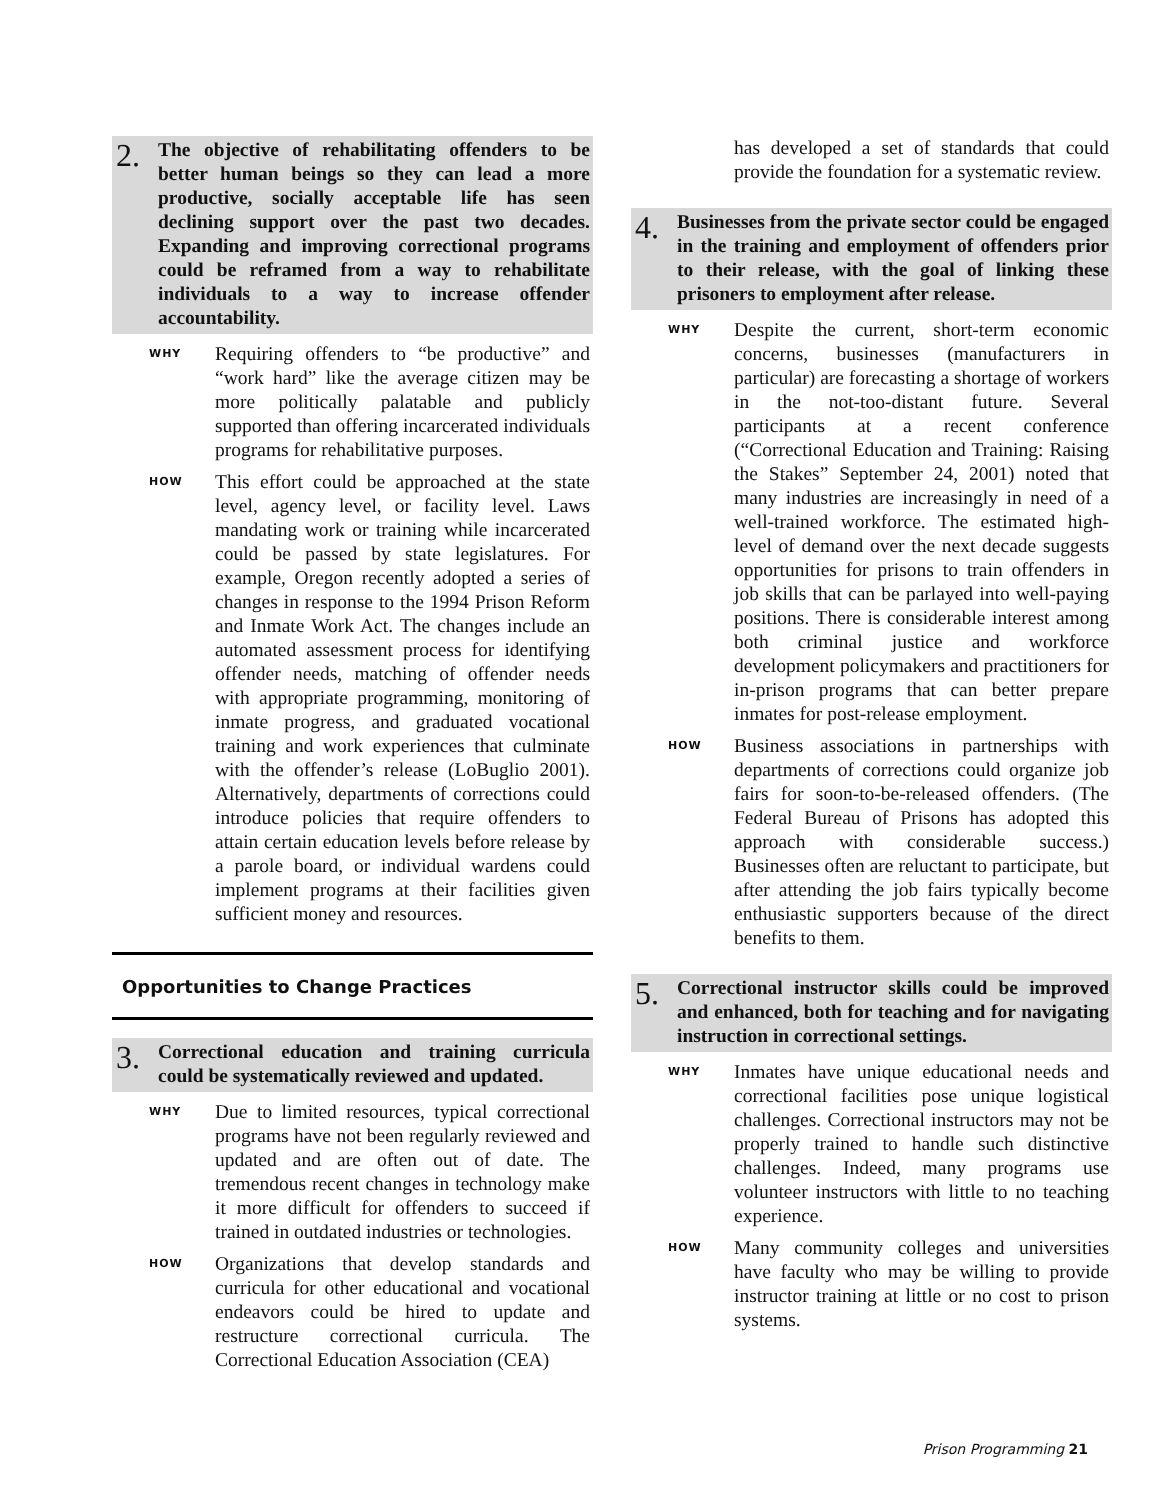2. The objective of rehabilitating offenders to be better human beings so they can lead a more productive, socially acceptable life has seen declining support over the past two decades. Expanding and improving correctional programs could be reframed from a way to rehabilitate individuals to a way to increase offender accountability.
WHY Requiring offenders to “be productive” and “work hard” like the average citizen may be more politically palatable and publicly supported than offering incarcerated individuals programs for rehabilitative purposes.
HOW This effort could be approached at the state level, agency level, or facility level. Laws mandating work or training while incarcerated could be passed by state legislatures. For example, Oregon recently adopted a series of changes in response to the 1994 Prison Reform and Inmate Work Act. The changes include an automated assessment process for identifying offender needs, matching of offender needs with appropriate programming, monitoring of inmate progress, and graduated vocational training and work experiences that culminate with the offender’s release (LoBuglio 2001). Alternatively, departments of corrections could introduce policies that require offenders to attain certain education levels before release by a parole board, or individual wardens could implement programs at their facilities given sufficient money and resources.
Opportunities to Change Practices
3. Correctional education and training curricula could be systematically reviewed and updated.
WHY Due to limited resources, typical correctional programs have not been regularly reviewed and updated and are often out of date. The tremendous recent changes in technology make it more difficult for offenders to succeed if trained in outdated industries or technologies.
HOW Organizations that develop standards and curricula for other educational and vocational endeavors could be hired to update and restructure correctional curricula. The Correctional Education Association (CEA)
has developed a set of standards that could provide the foundation for a systematic review.
4. Businesses from the private sector could be engaged in the training and employment of offenders prior to their release, with the goal of linking these prisoners to employment after release.
WHY Despite the current, short-term economic concerns, businesses (manufacturers in particular) are forecasting a shortage of workers in the not-too-distant future. Several participants at a recent conference (“Correctional Education and Training: Raising the Stakes” September 24, 2001) noted that many industries are increasingly in need of a well-trained workforce. The estimated high-level of demand over the next decade suggests opportunities for prisons to train offenders in job skills that can be parlayed into well-paying positions. There is considerable interest among both criminal justice and workforce development policymakers and practitioners for in-prison programs that can better prepare inmates for post-release employment.
HOW Business associations in partnerships with departments of corrections could organize job fairs for soon-to-be-released offenders. (The Federal Bureau of Prisons has adopted this approach with considerable success.) Businesses often are reluctant to participate, but after attending the job fairs typically become enthusiastic supporters because of the direct benefits to them.
5. Correctional instructor skills could be improved and enhanced, both for teaching and for navigating instruction in correctional settings.
WHY Inmates have unique educational needs and correctional facilities pose unique logistical challenges. Correctional instructors may not be properly trained to handle such distinctive challenges. Indeed, many programs use volunteer instructors with little to no teaching experience.
HOW Many community colleges and universities have faculty who may be willing to provide instructor training at little or no cost to prison systems.
Prison Programming 21